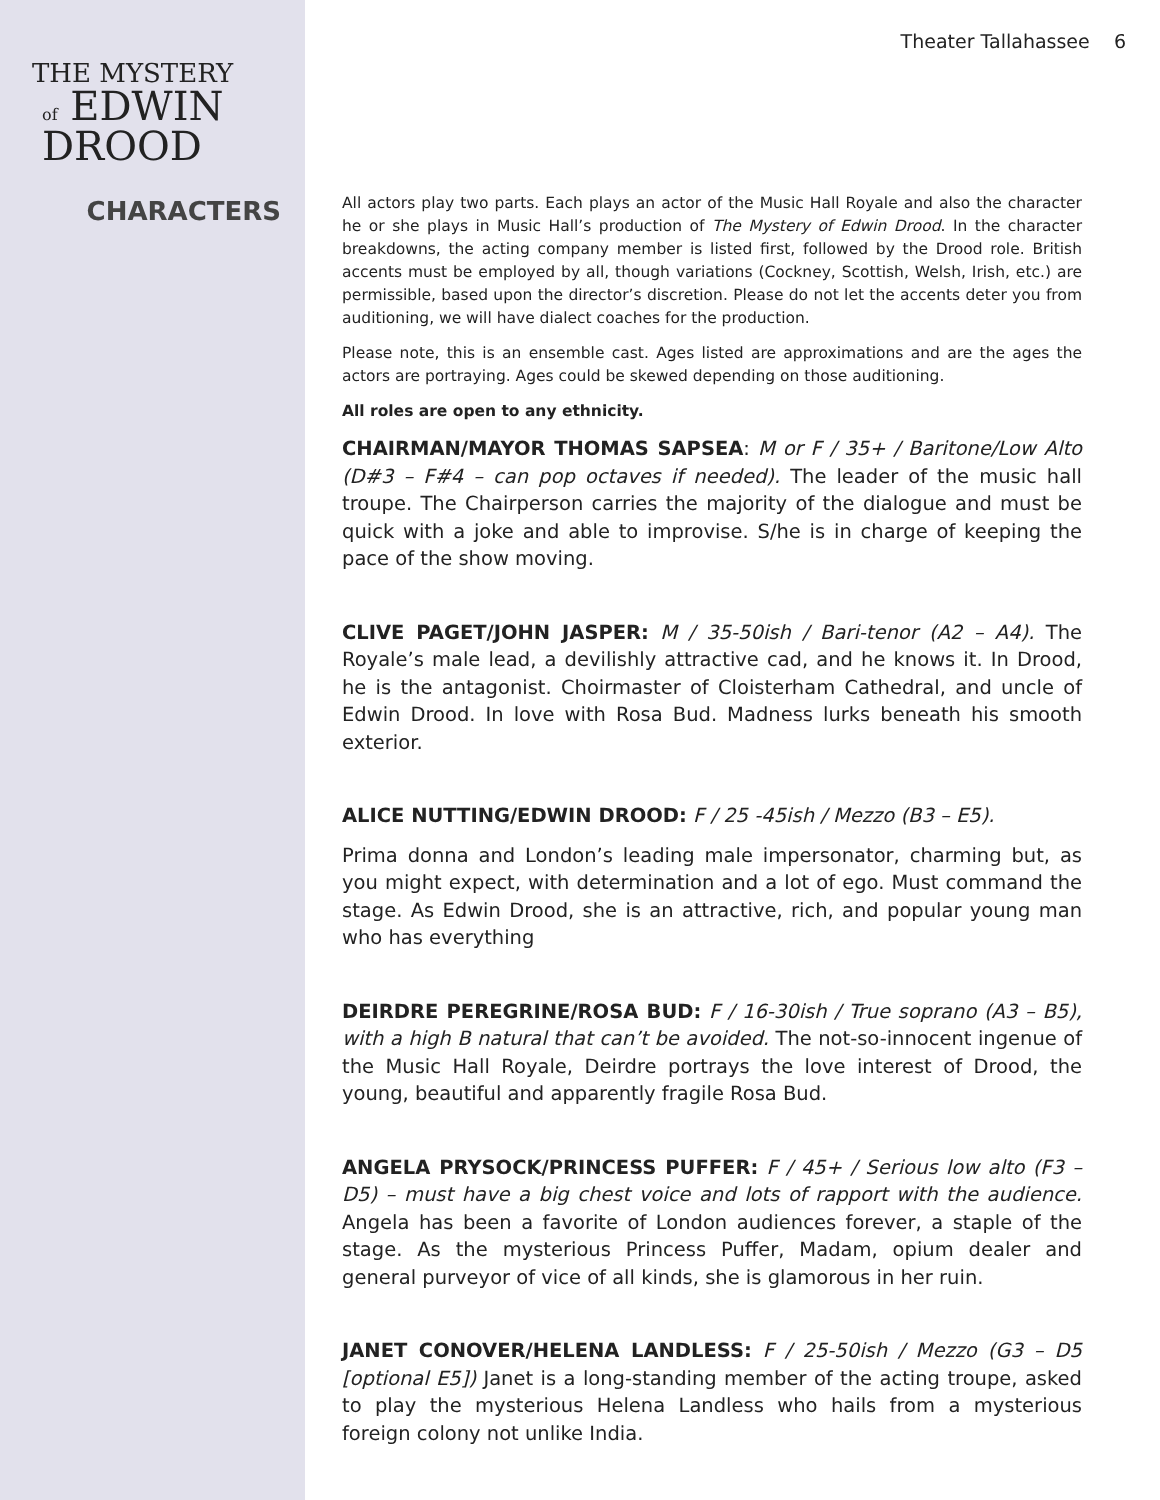THE MYSTERY
of EDWIN DROOD
CHARACTERS
Theater Tallahassee 6
All actors play two parts. Each plays an actor of the Music Hall Royale and also the character he or she plays in Music Hall’s production of The Mystery of Edwin Drood. In the character breakdowns, the acting company member is listed first, followed by the Drood role. British accents must be employed by all, though variations (Cockney, Scottish, Welsh, Irish, etc.) are permissible, based upon the director’s discretion. Please do not let the accents deter you from auditioning, we will have dialect coaches for the production.
Please note, this is an ensemble cast. Ages listed are approximations and are the ages the actors are portraying. Ages could be skewed depending on those auditioning.
All roles are open to any ethnicity.
CHAIRMAN/MAYOR THOMAS SAPSEA: M or F / 35+ / Baritone/Low Alto (D#3 – F#4 – can pop octaves if needed). The leader of the music hall troupe. The Chairperson carries the majority of the dialogue and must be quick with a joke and able to improvise. S/he is in charge of keeping the pace of the show moving.
CLIVE PAGET/JOHN JASPER: M / 35-50ish / Bari-tenor (A2 – A4). The Royale’s male lead, a devilishly attractive cad, and he knows it. In Drood, he is the antagonist. Choirmaster of Cloisterham Cathedral, and uncle of Edwin Drood. In love with Rosa Bud. Madness lurks beneath his smooth exterior.
ALICE NUTTING/EDWIN DROOD: F / 25 -45ish / Mezzo (B3 – E5).
Prima donna and London’s leading male impersonator, charming but, as you might expect, with determination and a lot of ego. Must command the stage. As Edwin Drood, she is an attractive, rich, and popular young man who has everything
DEIRDRE PEREGRINE/ROSA BUD: F / 16-30ish / True soprano (A3 – B5), with a high B natural that can’t be avoided. The not-so-innocent ingenue of the Music Hall Royale, Deirdre portrays the love interest of Drood, the young, beautiful and apparently fragile Rosa Bud.
ANGELA PRYSOCK/PRINCESS PUFFER: F / 45+ / Serious low alto (F3 – D5) – must have a big chest voice and lots of rapport with the audience. Angela has been a favorite of London audiences forever, a staple of the stage. As the mysterious Princess Puffer, Madam, opium dealer and general purveyor of vice of all kinds, she is glamorous in her ruin.
JANET CONOVER/HELENA LANDLESS: F / 25-50ish / Mezzo (G3 – D5 [optional E5]) Janet is a long-standing member of the acting troupe, asked to play the mysterious Helena Landless who hails from a mysterious foreign colony not unlike India.